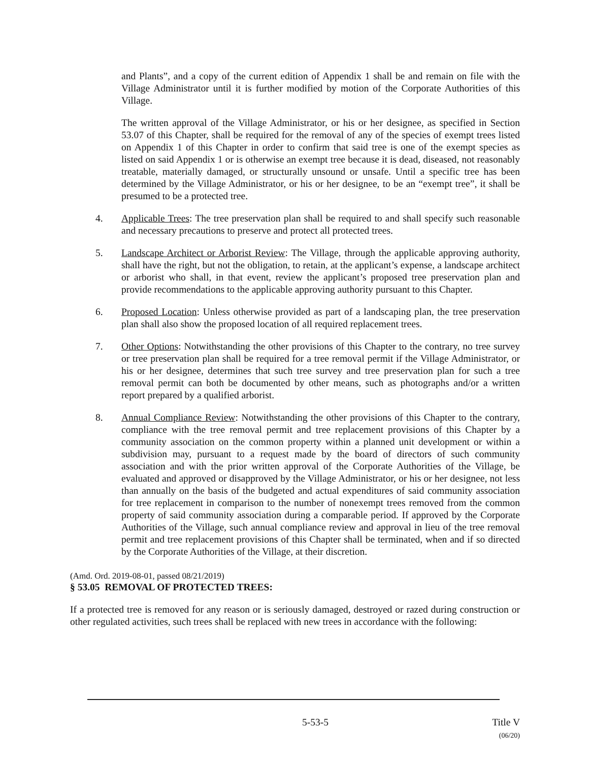and Plants”, and a copy of the current edition of Appendix 1 shall be and remain on file with the Village Administrator until it is further modified by motion of the Corporate Authorities of this Village.
The written approval of the Village Administrator, or his or her designee, as specified in Section 53.07 of this Chapter, shall be required for the removal of any of the species of exempt trees listed on Appendix 1 of this Chapter in order to confirm that said tree is one of the exempt species as listed on said Appendix 1 or is otherwise an exempt tree because it is dead, diseased, not reasonably treatable, materially damaged, or structurally unsound or unsafe. Until a specific tree has been determined by the Village Administrator, or his or her designee, to be an “exempt tree”, it shall be presumed to be a protected tree.
4. Applicable Trees: The tree preservation plan shall be required to and shall specify such reasonable and necessary precautions to preserve and protect all protected trees.
5. Landscape Architect or Arborist Review: The Village, through the applicable approving authority, shall have the right, but not the obligation, to retain, at the applicant’s expense, a landscape architect or arborist who shall, in that event, review the applicant’s proposed tree preservation plan and provide recommendations to the applicable approving authority pursuant to this Chapter.
6. Proposed Location: Unless otherwise provided as part of a landscaping plan, the tree preservation plan shall also show the proposed location of all required replacement trees.
7. Other Options: Notwithstanding the other provisions of this Chapter to the contrary, no tree survey or tree preservation plan shall be required for a tree removal permit if the Village Administrator, or his or her designee, determines that such tree survey and tree preservation plan for such a tree removal permit can both be documented by other means, such as photographs and/or a written report prepared by a qualified arborist.
8. Annual Compliance Review: Notwithstanding the other provisions of this Chapter to the contrary, compliance with the tree removal permit and tree replacement provisions of this Chapter by a community association on the common property within a planned unit development or within a subdivision may, pursuant to a request made by the board of directors of such community association and with the prior written approval of the Corporate Authorities of the Village, be evaluated and approved or disapproved by the Village Administrator, or his or her designee, not less than annually on the basis of the budgeted and actual expenditures of said community association for tree replacement in comparison to the number of nonexempt trees removed from the common property of said community association during a comparable period. If approved by the Corporate Authorities of the Village, such annual compliance review and approval in lieu of the tree removal permit and tree replacement provisions of this Chapter shall be terminated, when and if so directed by the Corporate Authorities of the Village, at their discretion.
(Amd. Ord. 2019-08-01, passed 08/21/2019)
§ 53.05 REMOVAL OF PROTECTED TREES:
If a protected tree is removed for any reason or is seriously damaged, destroyed or razed during construction or other regulated activities, such trees shall be replaced with new trees in accordance with the following:
5-53-5 Title V
(06/20)